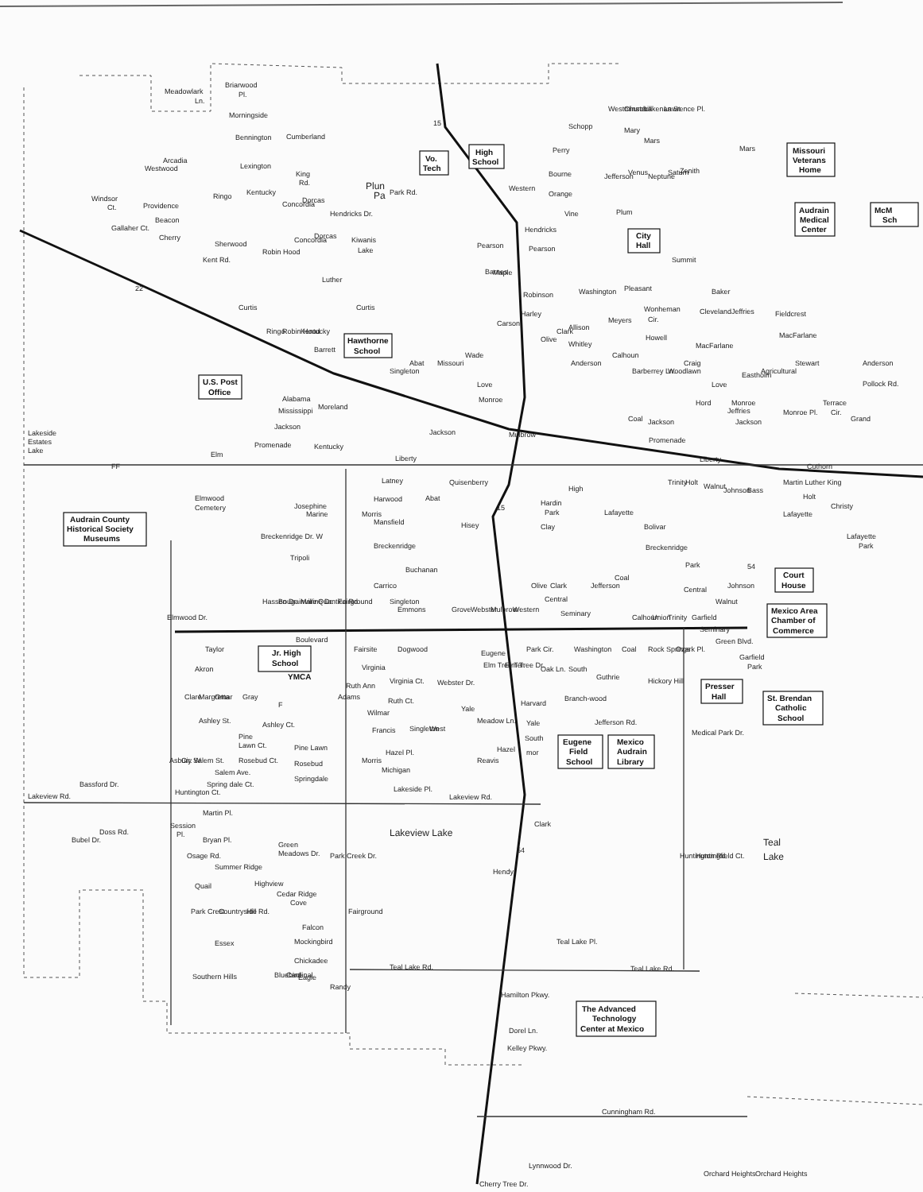Meadowlark
Briarwood
Ln.
Pl.
Morningside
Bennington
Lexington
King
Rd.
Plun
Pa
Arcadia
Westwood
Cumberland
Windsor
Ct.
Providence
Beacon
Cherry
Gallaher Ct.
Ringo
Kentucky
Concordia
Dorcas
Hendricks Dr.
Park Rd.
Sherwood
Dorcas
Concordia
Kiwanis
Lake
Kent Rd.
Robin Hood
Luther
22
Curtis
Curtis
Ringo
Robin Hood
Kentucky
Barrett
15
Schopp
Westminster
Churchill
Lakenan St.
Lawrence Pl.
Mary
Mars
Mars
Perry
Bourne
Orange
Vine
Hendricks
Pearson
Pearson
Western
Jefferson
Venus
Neptune
Saturn
Zenith
Plum
Summit
Maple
Barnes
Robinson
Washington
Pleasant
Baker
Wonheman
Cir.
Meyers
Howell
MacFarlane
Cleveland
Jeffries
Fieldcrest
MacFarlane
Harley
Allison
Whitley
Anderson
Carson
Olive
Clark
Calhoun
Barberrey Ln.
Woodlawn
Craig
Eastholm
Agricultural
Stewart
Anderson
Pollock Rd.
Love
Monroe
Love
Monroe
Monroe Pl.
Terrace
Cir.
Singleton
Abat
Missouri
Wade
Hord
Jeffries
Jackson
Jackson
Coal
Grand
Promenade
Jackson
Moreland
Mulbrow
Mississippi
Alabama
Jackson
Promenade
Kentucky
Elm
Lakeside
Estates
Lake
FF
Liberty
Liberty
Latney
Quisenberry
Elmwood
Cemetery
Josephine
Marine
Harwood
Abat
Morris
15
Hardin
Park
High
Lafayette
Trinity
Holt
Walnut
Johnson
Bass
Martin Luther King
Cuthorn
Christy
Holt
Lafayette
Mansfield
Hisey
Clay
Bolivar
Lafayette
Park
Breckenridge Dr. W
Breckenridge
Breckenridge
Tripoli
Park
54
Buchanan
Carrico
Hassen Dr.
Bougainville
Marine Dr.
Quantico Rd
Fairground
Singleton
Emmons
Grove
Webster
Mulbrow
Western
Olive
Clark
Jefferson
Coal
Central
Central
Seminary
Calhoun
Union
Trinity
Garfield
Walnut
Johnson
Seminary
Green Blvd.
Elmwood Dr.
Boulevard
Taylor
Fairsite
Dogwood
Eugene
Park Cir.
Washington
Coal
Rock Springs
Ozark Pl.
Garfield
Park
Akron
Virginia
Virginia Ct.
Elm Tree Ter.
Elm Tree Dr.
Oak Ln.
South
Clare
Margretta
Omar
Gray
F
Ruth Ann
Adams
Ruth Ct.
Webster Dr.
Guthrie
Hickory Hill
Harvard
Branch-wood
Yale
Wilmar
Ashley St.
Ashley Ct.
Francis
Singleton
West
Meadow Ln.
Yale
South
Jefferson Rd.
Medical Park Dr.
Pine
Lawn Ct.
Pine Lawn
Hazel Pl.
Hazel
mor
Asbury
Cir. W
Salem St.
Rosebud Ct.
Rosebud
Morris
Salem Ave.
Michigan
Reavis
Springdale
Spring dale Ct.
Lakeside Pl.
Lakeview Rd.
Bassford Dr.
Huntington Ct.
Lakeview Rd.
Martin Pl.
Session
Pl.
Bubel Dr.
Doss Rd.
Bryan Pl.
Lakeview Lake
Clark
Green
Meadows Dr.
Park Creek Dr.
Osage Rd.
Summer Ridge
54
Hendy
Huntington Rd.
Huntingfield Ct.
Teal
Lake
Quail
Highview
Cedar Ridge
Cove
Park Crest
Countryside
Hill Rd.
Fairground
Falcon
Mockingbird
Essex
Teal Lake Pl.
Bluebird
Cardinal
Chickadee
Southern Hills
Eagle
Randy
Teal Lake Rd.
Teal Lake Rd.
Hamilton Pkwy.
Dorel Ln.
Kelley Pkwy.
Cunningham Rd.
Lynnwood Dr.
Orchard Heights
Orchard Heights
Cherry Tree Dr.
Vo.
Tech
High
School
Missouri
Veterans
Home
Audrain
Medical
Center
McM
Sch
City
Hall
Hawthorne
School
U.S. Post
Office
Audrain County
Historical Society
Museums
Court
House
Mexico Area
Chamber of
Commerce
Jr. High
School
YMCA
Presser
Hall
St. Brendan
Catholic
School
Eugene
Field
School
Mexico
Audrain
Library
The Advanced
Technology
Center at Mexico